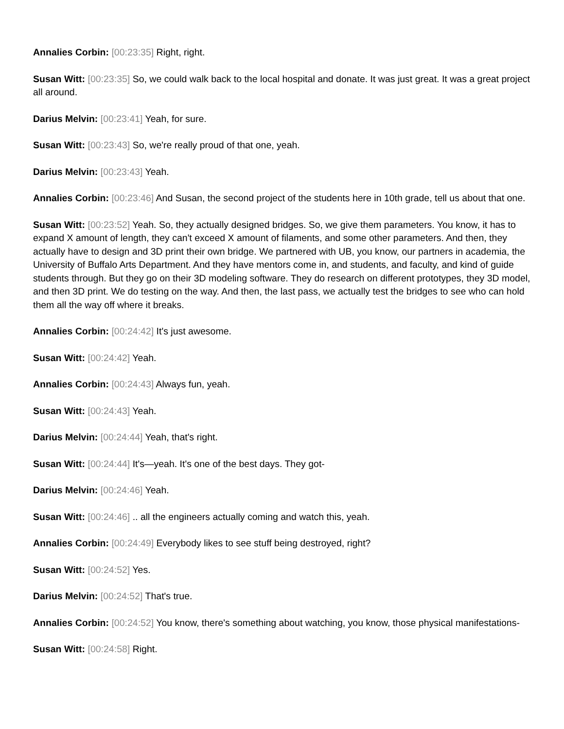Annalies Corbin: [00:23:35] Right, right.
Susan Witt: [00:23:35] So, we could walk back to the local hospital and donate. It was just great. It was a great project all around.
Darius Melvin: [00:23:41] Yeah, for sure.
Susan Witt: [00:23:43] So, we're really proud of that one, yeah.
Darius Melvin: [00:23:43] Yeah.
Annalies Corbin: [00:23:46] And Susan, the second project of the students here in 10th grade, tell us about that one.
Susan Witt: [00:23:52] Yeah. So, they actually designed bridges. So, we give them parameters. You know, it has to expand X amount of length, they can't exceed X amount of filaments, and some other parameters. And then, they actually have to design and 3D print their own bridge. We partnered with UB, you know, our partners in academia, the University of Buffalo Arts Department. And they have mentors come in, and students, and faculty, and kind of guide students through. But they go on their 3D modeling software. They do research on different prototypes, they 3D model, and then 3D print. We do testing on the way. And then, the last pass, we actually test the bridges to see who can hold them all the way off where it breaks.
Annalies Corbin: [00:24:42] It's just awesome.
Susan Witt: [00:24:42] Yeah.
Annalies Corbin: [00:24:43] Always fun, yeah.
Susan Witt: [00:24:43] Yeah.
Darius Melvin: [00:24:44] Yeah, that's right.
Susan Witt: [00:24:44] It's—yeah. It's one of the best days. They got-
Darius Melvin: [00:24:46] Yeah.
Susan Witt: [00:24:46] .. all the engineers actually coming and watch this, yeah.
Annalies Corbin: [00:24:49] Everybody likes to see stuff being destroyed, right?
Susan Witt: [00:24:52] Yes.
Darius Melvin: [00:24:52] That's true.
Annalies Corbin: [00:24:52] You know, there's something about watching, you know, those physical manifestations-
Susan Witt: [00:24:58] Right.